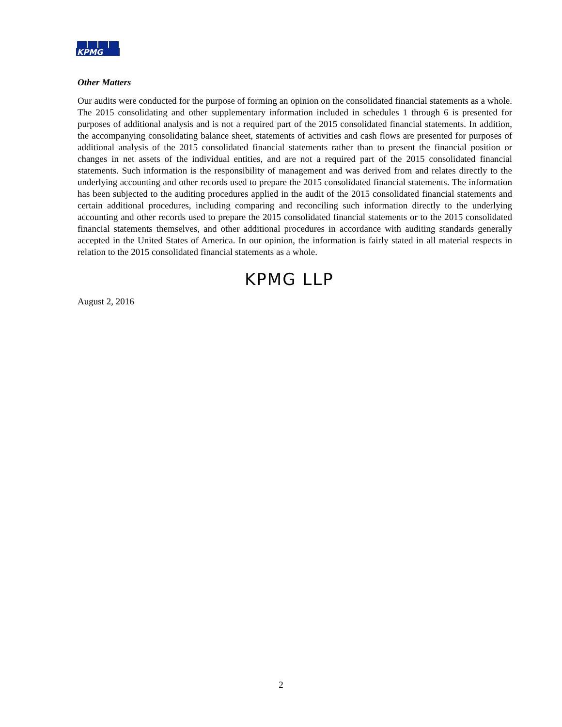KPMG
Other Matters
Our audits were conducted for the purpose of forming an opinion on the consolidated financial statements as a whole. The 2015 consolidating and other supplementary information included in schedules 1 through 6 is presented for purposes of additional analysis and is not a required part of the 2015 consolidated financial statements. In addition, the accompanying consolidating balance sheet, statements of activities and cash flows are presented for purposes of additional analysis of the 2015 consolidated financial statements rather than to present the financial position or changes in net assets of the individual entities, and are not a required part of the 2015 consolidated financial statements. Such information is the responsibility of management and was derived from and relates directly to the underlying accounting and other records used to prepare the 2015 consolidated financial statements. The information has been subjected to the auditing procedures applied in the audit of the 2015 consolidated financial statements and certain additional procedures, including comparing and reconciling such information directly to the underlying accounting and other records used to prepare the 2015 consolidated financial statements or to the 2015 consolidated financial statements themselves, and other additional procedures in accordance with auditing standards generally accepted in the United States of America. In our opinion, the information is fairly stated in all material respects in relation to the 2015 consolidated financial statements as a whole.
KPMG LLP
August 2, 2016
2